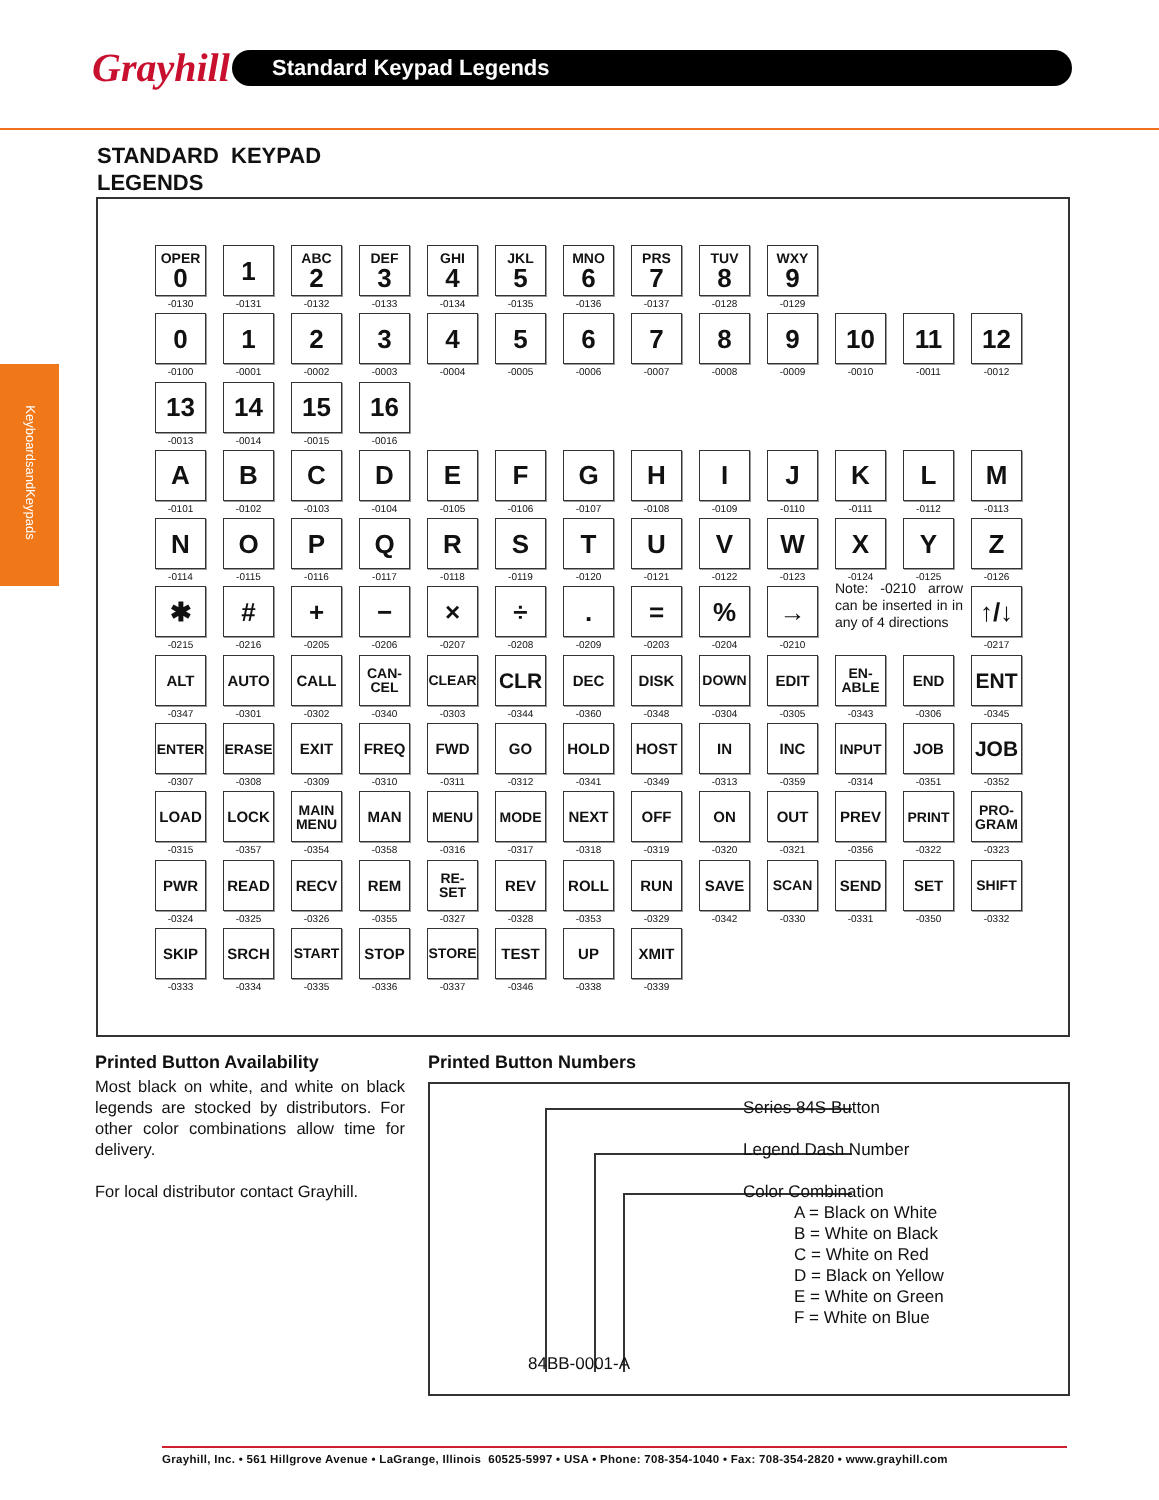Grayhill
Standard Keypad Legends
KeyboardsandKeypads
STANDARD KEYPAD
LEGENDS
OPER
0
-0130
1
-0131
ABC
2
-0132
DEF
3
-0133
GHI
4
-0134
JKL
5
-0135
MNO
6
-0136
PRS
7
-0137
TUV
8
-0128
WXY
9
-0129
0
-0100
1
-0001
2
-0002
3
-0003
4
-0004
5
-0005
6
-0006
7
-0007
8
-0008
9
-0009
10
-0010
11
-0011
12
-0012
13
-0013
14
-0014
15
-0015
16
-0016
A
-0101
B
-0102
C
-0103
D
-0104
E
-0105
F
-0106
G
-0107
H
-0108
I
-0109
J
-0110
K
-0111
L
-0112
M
-0113
N
-0114
O
-0115
P
-0116
Q
-0117
R
-0118
S
-0119
T
-0120
U
-0121
V
-0122
W
-0123
X
-0124
Y
-0125
Z
-0126
✱
-0215
#
-0216
+
-0205
−
-0206
×
-0207
÷
-0208
.
-0209
=
-0203
%
-0204
→
-0210
Note: -0210 arrow can be inserted in in any of 4 directions
↑/↓
-0217
ALT
-0347
AUTO
-0301
CALL
-0302
CAN-
CEL
-0340
CLEAR
-0303
CLR
-0344
DEC
-0360
DISK
-0348
DOWN
-0304
EDIT
-0305
EN-
ABLE
-0343
END
-0306
ENT
-0345
ENTER
-0307
ERASE
-0308
EXIT
-0309
FREQ
-0310
FWD
-0311
GO
-0312
HOLD
-0341
HOST
-0349
IN
-0313
INC
-0359
INPUT
-0314
JOB
-0351
JOB
-0352
LOAD
-0315
LOCK
-0357
MAIN
MENU
-0354
MAN
-0358
MENU
-0316
MODE
-0317
NEXT
-0318
OFF
-0319
ON
-0320
OUT
-0321
PREV
-0356
PRINT
-0322
PRO-
GRAM
-0323
PWR
-0324
READ
-0325
RECV
-0326
REM
-0355
RE-
SET
-0327
REV
-0328
ROLL
-0353
RUN
-0329
SAVE
-0342
SCAN
-0330
SEND
-0331
SET
-0350
SHIFT
-0332
SKIP
-0333
SRCH
-0334
START
-0335
STOP
-0336
STORE
-0337
TEST
-0346
UP
-0338
XMIT
-0339
Printed Button Availability
Most black on white, and white on black legends are stocked by distributors. For other color combinations allow time for delivery.
For local distributor contact Grayhill.
Printed Button Numbers
Series 84S Button
Legend Dash Number
Color Combination
A = Black on White
B = White on Black
C = White on Red
D = Black on Yellow
E = White on Green
F = White on Blue
84BB-0001-A
Grayhill, Inc. • 561 Hillgrove Avenue • LaGrange, Illinois 60525-5997 • USA • Phone: 708-354-1040 • Fax: 708-354-2820 • www.grayhill.com